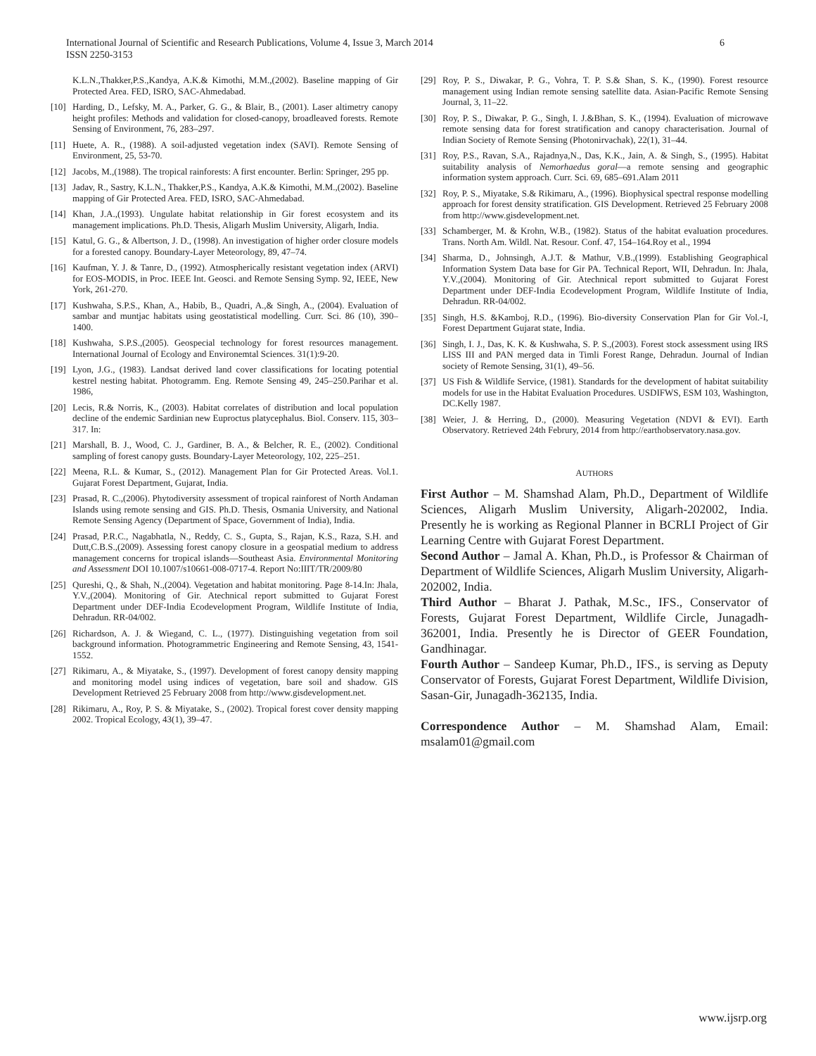International Journal of Scientific and Research Publications, Volume 4, Issue 3, March 2014
ISSN 2250-3153
6
K.L.N.,Thakker,P.S.,Kandya, A.K.& Kimothi, M.M.,(2002). Baseline mapping of Gir Protected Area. FED, ISRO, SAC-Ahmedabad.
[10] Harding, D., Lefsky, M. A., Parker, G. G., & Blair, B., (2001). Laser altimetry canopy height profiles: Methods and validation for closed-canopy, broadleaved forests. Remote Sensing of Environment, 76, 283–297.
[11] Huete, A. R., (1988). A soil-adjusted vegetation index (SAVI). Remote Sensing of Environment, 25, 53-70.
[12] Jacobs, M.,(1988). The tropical rainforests: A first encounter. Berlin: Springer, 295 pp.
[13] Jadav, R., Sastry, K.L.N., Thakker,P.S., Kandya, A.K.& Kimothi, M.M.,(2002). Baseline mapping of Gir Protected Area. FED, ISRO, SAC-Ahmedabad.
[14] Khan, J.A.,(1993). Ungulate habitat relationship in Gir forest ecosystem and its management implications. Ph.D. Thesis, Aligarh Muslim University, Aligarh, India.
[15] Katul, G. G., & Albertson, J. D., (1998). An investigation of higher order closure models for a forested canopy. Boundary-Layer Meteorology, 89, 47–74.
[16] Kaufman, Y. J. & Tanre, D., (1992). Atmospherically resistant vegetation index (ARVI) for EOS-MODIS, in Proc. IEEE Int. Geosci. and Remote Sensing Symp. 92, IEEE, New York, 261-270.
[17] Kushwaha, S.P.S., Khan, A., Habib, B., Quadri, A.,& Singh, A., (2004). Evaluation of sambar and muntjac habitats using geostatistical modelling. Curr. Sci. 86 (10), 390–1400.
[18] Kushwaha, S.P.S.,(2005). Geospecial technology for forest resources management. International Journal of Ecology and Environemtal Sciences. 31(1):9-20.
[19] Lyon, J.G., (1983). Landsat derived land cover classifications for locating potential kestrel nesting habitat. Photogramm. Eng. Remote Sensing 49, 245–250.Parihar et al. 1986,
[20] Lecis, R.& Norris, K., (2003). Habitat correlates of distribution and local population decline of the endemic Sardinian new Euproctus platycephalus. Biol. Conserv. 115, 303–317. In:
[21] Marshall, B. J., Wood, C. J., Gardiner, B. A., & Belcher, R. E., (2002). Conditional sampling of forest canopy gusts. Boundary-Layer Meteorology, 102, 225–251.
[22] Meena, R.L. & Kumar, S., (2012). Management Plan for Gir Protected Areas. Vol.1. Gujarat Forest Department, Gujarat, India.
[23] Prasad, R. C.,(2006). Phytodiversity assessment of tropical rainforest of North Andaman Islands using remote sensing and GIS. Ph.D. Thesis, Osmania University, and National Remote Sensing Agency (Department of Space, Government of India), India.
[24] Prasad, P.R.C., Nagabhatla, N., Reddy, C. S., Gupta, S., Rajan, K.S., Raza, S.H. and Dutt,C.B.S.,(2009). Assessing forest canopy closure in a geospatial medium to address management concerns for tropical islands—Southeast Asia. Environmental Monitoring and Assessment DOI 10.1007/s10661-008-0717-4. Report No:IIIT/TR/2009/80
[25] Qureshi, Q., & Shah, N.,(2004). Vegetation and habitat monitoring. Page 8-14.In: Jhala, Y.V.,(2004). Monitoring of Gir. Atechnical report submitted to Gujarat Forest Department under DEF-India Ecodevelopment Program, Wildlife Institute of India, Dehradun. RR-04/002.
[26] Richardson, A. J. & Wiegand, C. L., (1977). Distinguishing vegetation from soil background information. Photogrammetric Engineering and Remote Sensing, 43, 1541-1552.
[27] Rikimaru, A., & Miyatake, S., (1997). Development of forest canopy density mapping and monitoring model using indices of vegetation, bare soil and shadow. GIS Development Retrieved 25 February 2008 from http://www.gisdevelopment.net.
[28] Rikimaru, A., Roy, P. S. & Miyatake, S., (2002). Tropical forest cover density mapping 2002. Tropical Ecology, 43(1), 39–47.
[29] Roy, P. S., Diwakar, P. G., Vohra, T. P. S.& Shan, S. K., (1990). Forest resource management using Indian remote sensing satellite data. Asian-Pacific Remote Sensing Journal, 3, 11–22.
[30] Roy, P. S., Diwakar, P. G., Singh, I. J.&Bhan, S. K., (1994). Evaluation of microwave remote sensing data for forest stratification and canopy characterisation. Journal of Indian Society of Remote Sensing (Photonirvachak), 22(1), 31–44.
[31] Roy, P.S., Ravan, S.A., Rajadnya,N., Das, K.K., Jain, A. & Singh, S., (1995). Habitat suitability analysis of Nemorhaedus goral—a remote sensing and geographic information system approach. Curr. Sci. 69, 685–691.Alam 2011
[32] Roy, P. S., Miyatake, S.& Rikimaru, A., (1996). Biophysical spectral response modelling approach for forest density stratification. GIS Development. Retrieved 25 February 2008 from http://www.gisdevelopment.net.
[33] Schamberger, M. & Krohn, W.B., (1982). Status of the habitat evaluation procedures. Trans. North Am. Wildl. Nat. Resour. Conf. 47, 154–164.Roy et al., 1994
[34] Sharma, D., Johnsingh, A.J.T. & Mathur, V.B.,(1999). Establishing Geographical Information System Data base for Gir PA. Technical Report, WII, Dehradun. In: Jhala, Y.V.,(2004). Monitoring of Gir. Atechnical report submitted to Gujarat Forest Department under DEF-India Ecodevelopment Program, Wildlife Institute of India, Dehradun. RR-04/002.
[35] Singh, H.S. &Kamboj, R.D., (1996). Bio-diversity Conservation Plan for Gir Vol.-I, Forest Department Gujarat state, India.
[36] Singh, I. J., Das, K. K. & Kushwaha, S. P. S.,(2003). Forest stock assessment using IRS LISS III and PAN merged data in Timli Forest Range, Dehradun. Journal of Indian society of Remote Sensing, 31(1), 49–56.
[37] US Fish & Wildlife Service, (1981). Standards for the development of habitat suitability models for use in the Habitat Evaluation Procedures. USDIFWS, ESM 103, Washington, DC.Kelly 1987.
[38] Weier, J. & Herring, D., (2000). Measuring Vegetation (NDVI & EVI). Earth Observatory. Retrieved 24th Februry, 2014 from http://earthobservatory.nasa.gov.
AUTHORS
First Author – M. Shamshad Alam, Ph.D., Department of Wildlife Sciences, Aligarh Muslim University, Aligarh-202002, India. Presently he is working as Regional Planner in BCRLI Project of Gir Learning Centre with Gujarat Forest Department.
Second Author – Jamal A. Khan, Ph.D., is Professor & Chairman of Department of Wildlife Sciences, Aligarh Muslim University, Aligarh-202002, India.
Third Author – Bharat J. Pathak, M.Sc., IFS., Conservator of Forests, Gujarat Forest Department, Wildlife Circle, Junagadh-362001, India. Presently he is Director of GEER Foundation, Gandhinagar.
Fourth Author – Sandeep Kumar, Ph.D., IFS., is serving as Deputy Conservator of Forests, Gujarat Forest Department, Wildlife Division, Sasan-Gir, Junagadh-362135, India.
Correspondence Author – M. Shamshad Alam, Email: msalam01@gmail.com
www.ijsrp.org